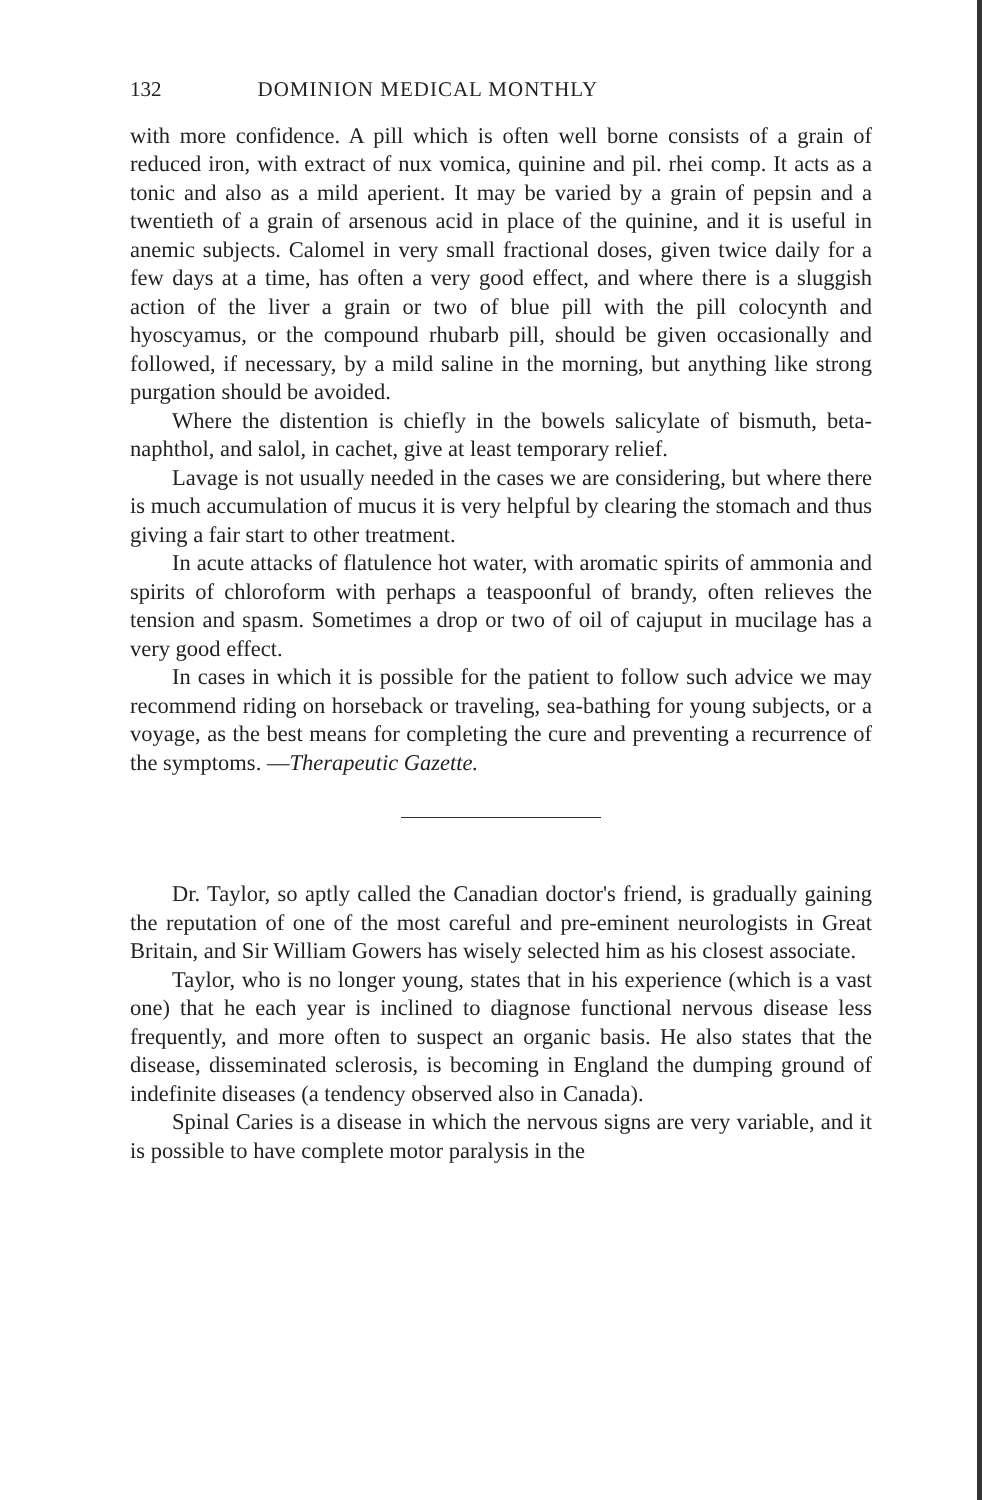132 DOMINION MEDICAL MONTHLY
with more confidence. A pill which is often well borne consists of a grain of reduced iron, with extract of nux vomica, quinine and pil. rhei comp. It acts as a tonic and also as a mild aperient. It may be varied by a grain of pepsin and a twentieth of a grain of arsenous acid in place of the quinine, and it is useful in anemic subjects. Calomel in very small fractional doses, given twice daily for a few days at a time, has often a very good effect, and where there is a sluggish action of the liver a grain or two of blue pill with the pill colocynth and hyoscyamus, or the compound rhubarb pill, should be given occasionally and followed, if necessary, by a mild saline in the morning, but anything like strong purgation should be avoided.
Where the distention is chiefly in the bowels salicylate of bismuth, beta-naphthol, and salol, in cachet, give at least temporary relief.
Lavage is not usually needed in the cases we are considering, but where there is much accumulation of mucus it is very helpful by clearing the stomach and thus giving a fair start to other treatment.
In acute attacks of flatulence hot water, with aromatic spirits of ammonia and spirits of chloroform with perhaps a teaspoonful of brandy, often relieves the tension and spasm. Sometimes a drop or two of oil of cajuput in mucilage has a very good effect.
In cases in which it is possible for the patient to follow such advice we may recommend riding on horseback or traveling, sea-bathing for young subjects, or a voyage, as the best means for completing the cure and preventing a recurrence of the symptoms. —Therapeutic Gazette.
Dr. Taylor, so aptly called the Canadian doctor's friend, is gradually gaining the reputation of one of the most careful and pre-eminent neurologists in Great Britain, and Sir William Gowers has wisely selected him as his closest associate.
Taylor, who is no longer young, states that in his experience (which is a vast one) that he each year is inclined to diagnose functional nervous disease less frequently, and more often to suspect an organic basis. He also states that the disease, disseminated sclerosis, is becoming in England the dumping ground of indefinite diseases (a tendency observed also in Canada).
Spinal Caries is a disease in which the nervous signs are very variable, and it is possible to have complete motor paralysis in the